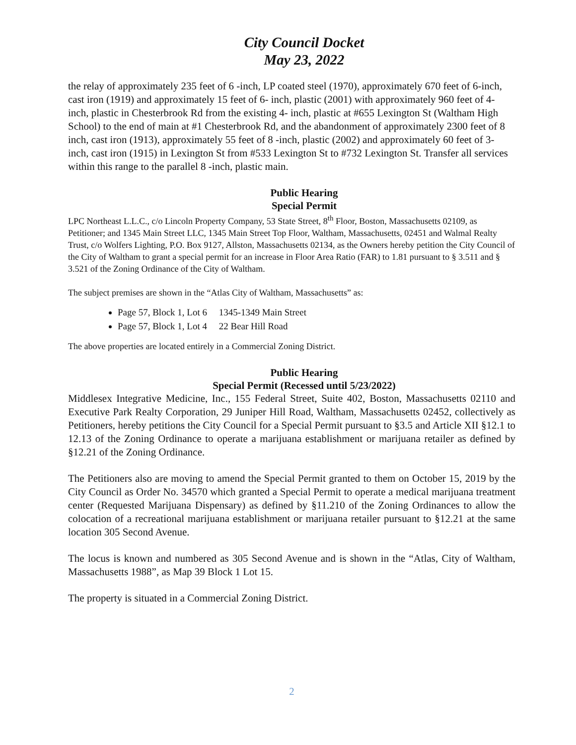City Council Docket
May 23, 2022
the relay of approximately 235 feet of 6 -inch, LP coated steel (1970), approximately 670 feet of 6-inch, cast iron (1919) and approximately 15 feet of 6- inch, plastic (2001) with approximately 960 feet of 4- inch, plastic in Chesterbrook Rd from the existing 4- inch, plastic at #655 Lexington St (Waltham High School) to the end of main at #1 Chesterbrook Rd, and the abandonment of approximately 2300 feet of 8 inch, cast iron (1913), approximately 55 feet of 8 -inch, plastic (2002) and approximately 60 feet of 3- inch, cast iron (1915) in Lexington St from #533 Lexington St to #732 Lexington St. Transfer all services within this range to the parallel 8 -inch, plastic main.
Public Hearing
Special Permit
LPC Northeast L.L.C., c/o Lincoln Property Company, 53 State Street, 8<sup>th</sup> Floor, Boston, Massachusetts 02109, as Petitioner; and 1345 Main Street LLC, 1345 Main Street Top Floor, Waltham, Massachusetts, 02451 and Walmal Realty Trust, c/o Wolfers Lighting, P.O. Box 9127, Allston, Massachusetts 02134, as the Owners hereby petition the City Council of the City of Waltham to grant a special permit for an increase in Floor Area Ratio (FAR) to 1.81 pursuant to § 3.511 and § 3.521 of the Zoning Ordinance of the City of Waltham.
The subject premises are shown in the “Atlas City of Waltham, Massachusetts” as:
Page 57, Block 1, Lot 6 1345-1349 Main Street
Page 57, Block 1, Lot 4 22 Bear Hill Road
The above properties are located entirely in a Commercial Zoning District.
Public Hearing
Special Permit (Recessed until 5/23/2022)
Middlesex Integrative Medicine, Inc., 155 Federal Street, Suite 402, Boston, Massachusetts 02110 and Executive Park Realty Corporation, 29 Juniper Hill Road, Waltham, Massachusetts 02452, collectively as Petitioners, hereby petitions the City Council for a Special Permit pursuant to §3.5 and Article XII §12.1 to 12.13 of the Zoning Ordinance to operate a marijuana establishment or marijuana retailer as defined by §12.21 of the Zoning Ordinance.
The Petitioners also are moving to amend the Special Permit granted to them on October 15, 2019 by the City Council as Order No. 34570 which granted a Special Permit to operate a medical marijuana treatment center (Requested Marijuana Dispensary) as defined by §11.210 of the Zoning Ordinances to allow the colocation of a recreational marijuana establishment or marijuana retailer pursuant to §12.21 at the same location 305 Second Avenue.
The locus is known and numbered as 305 Second Avenue and is shown in the “Atlas, City of Waltham, Massachusetts 1988”, as Map 39 Block 1 Lot 15.
The property is situated in a Commercial Zoning District.
2